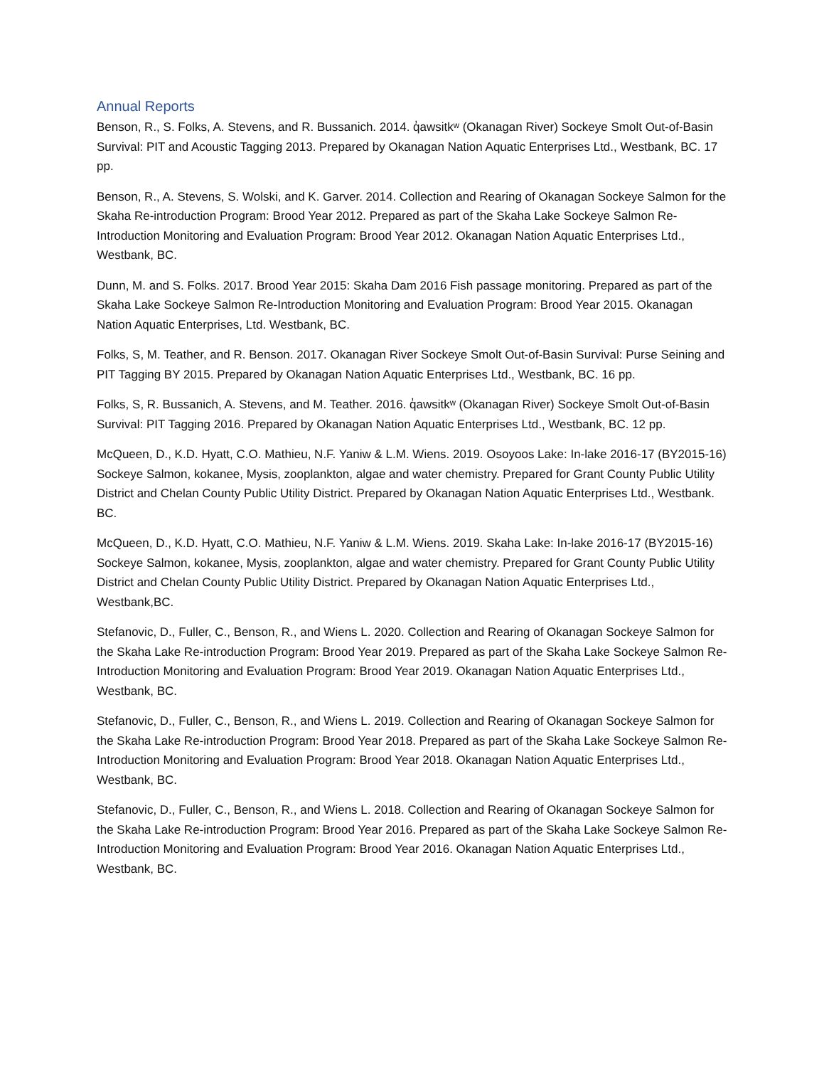Annual Reports
Benson, R., S. Folks, A. Stevens, and R. Bussanich. 2014. q̓awsitkʷ (Okanagan River) Sockeye Smolt Out-of-Basin Survival: PIT and Acoustic Tagging 2013. Prepared by Okanagan Nation Aquatic Enterprises Ltd., Westbank, BC. 17 pp.
Benson, R., A. Stevens, S. Wolski, and K. Garver. 2014. Collection and Rearing of Okanagan Sockeye Salmon for the Skaha Re-introduction Program: Brood Year 2012. Prepared as part of the Skaha Lake Sockeye Salmon Re-Introduction Monitoring and Evaluation Program: Brood Year 2012. Okanagan Nation Aquatic Enterprises Ltd., Westbank, BC.
Dunn, M. and S. Folks. 2017. Brood Year 2015: Skaha Dam 2016 Fish passage monitoring. Prepared as part of the Skaha Lake Sockeye Salmon Re-Introduction Monitoring and Evaluation Program: Brood Year 2015. Okanagan Nation Aquatic Enterprises, Ltd. Westbank, BC.
Folks, S, M. Teather, and R. Benson. 2017. Okanagan River Sockeye Smolt Out-of-Basin Survival: Purse Seining and PIT Tagging BY 2015. Prepared by Okanagan Nation Aquatic Enterprises Ltd., Westbank, BC. 16 pp.
Folks, S, R. Bussanich, A. Stevens, and M. Teather. 2016. q̓awsitkʷ (Okanagan River) Sockeye Smolt Out-of-Basin Survival: PIT Tagging 2016. Prepared by Okanagan Nation Aquatic Enterprises Ltd., Westbank, BC. 12 pp.
McQueen, D., K.D. Hyatt, C.O. Mathieu, N.F. Yaniw & L.M. Wiens. 2019. Osoyoos Lake: In-lake 2016-17 (BY2015-16) Sockeye Salmon, kokanee, Mysis, zooplankton, algae and water chemistry. Prepared for Grant County Public Utility District and Chelan County Public Utility District. Prepared by Okanagan Nation Aquatic Enterprises Ltd., Westbank. BC.
McQueen, D., K.D. Hyatt, C.O. Mathieu, N.F. Yaniw & L.M. Wiens. 2019. Skaha Lake: In-lake 2016-17 (BY2015-16) Sockeye Salmon, kokanee, Mysis, zooplankton, algae and water chemistry. Prepared for Grant County Public Utility District and Chelan County Public Utility District. Prepared by Okanagan Nation Aquatic Enterprises Ltd., Westbank,BC.
Stefanovic, D., Fuller, C., Benson, R., and Wiens L. 2020. Collection and Rearing of Okanagan Sockeye Salmon for the Skaha Lake Re-introduction Program: Brood Year 2019. Prepared as part of the Skaha Lake Sockeye Salmon Re-Introduction Monitoring and Evaluation Program: Brood Year 2019. Okanagan Nation Aquatic Enterprises Ltd., Westbank, BC.
Stefanovic, D., Fuller, C., Benson, R., and Wiens L. 2019. Collection and Rearing of Okanagan Sockeye Salmon for the Skaha Lake Re-introduction Program: Brood Year 2018. Prepared as part of the Skaha Lake Sockeye Salmon Re-Introduction Monitoring and Evaluation Program: Brood Year 2018. Okanagan Nation Aquatic Enterprises Ltd., Westbank, BC.
Stefanovic, D., Fuller, C., Benson, R., and Wiens L. 2018. Collection and Rearing of Okanagan Sockeye Salmon for the Skaha Lake Re-introduction Program: Brood Year 2016. Prepared as part of the Skaha Lake Sockeye Salmon Re-Introduction Monitoring and Evaluation Program: Brood Year 2016. Okanagan Nation Aquatic Enterprises Ltd., Westbank, BC.